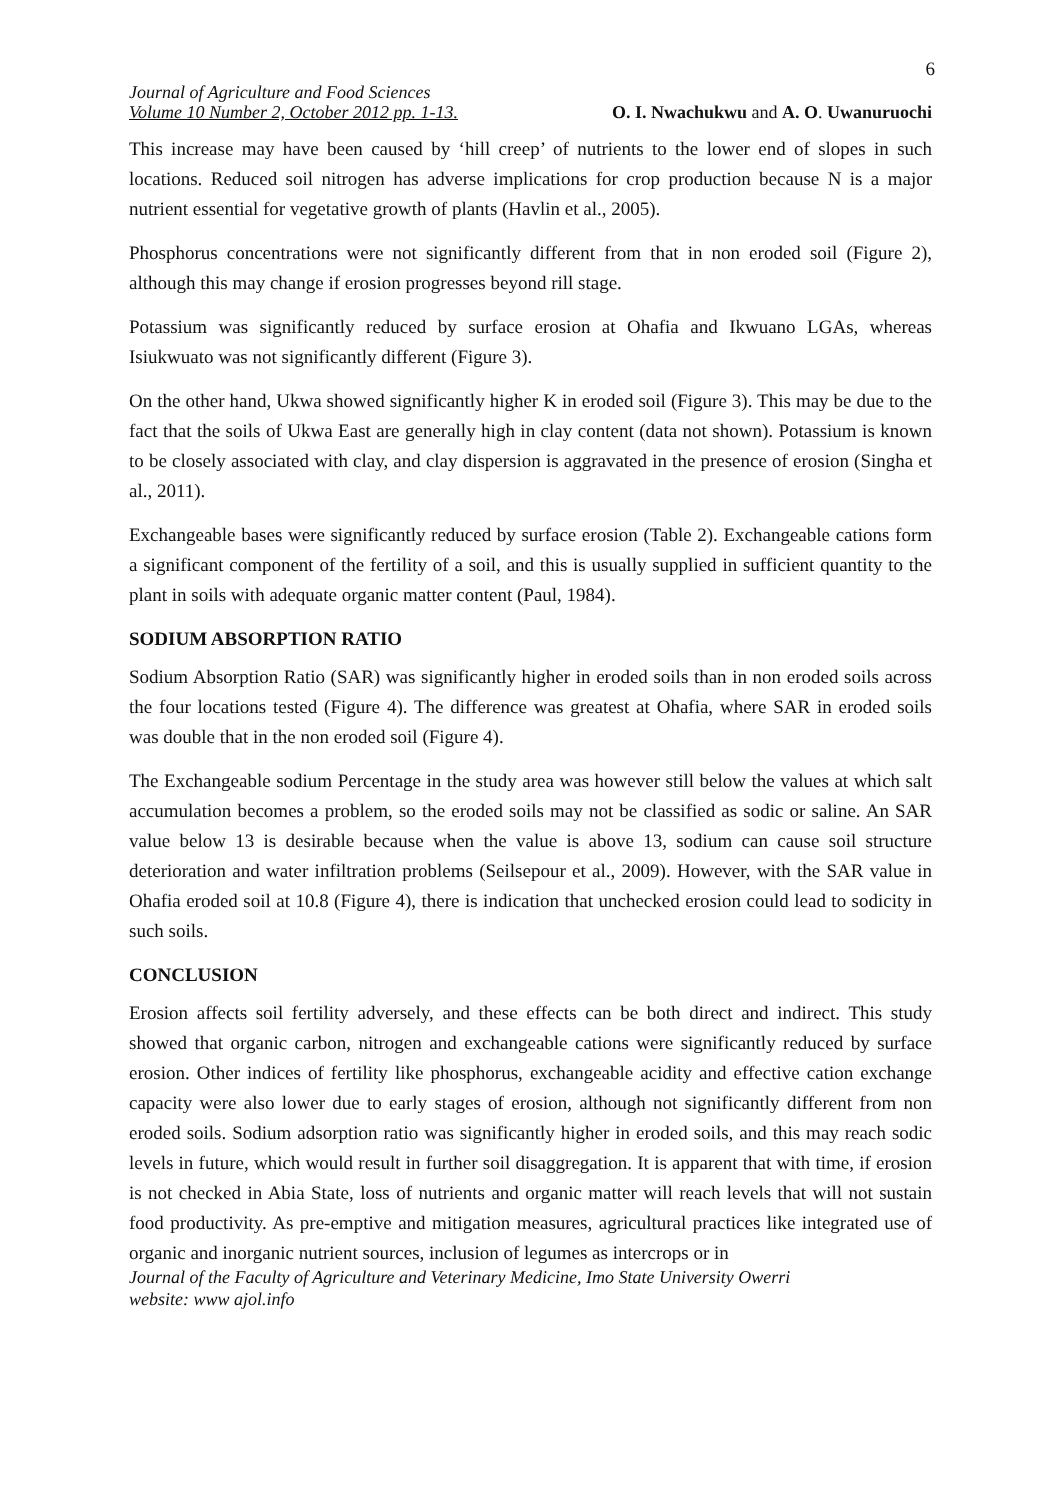6
Journal of Agriculture and Food Sciences
Volume 10 Number 2, October 2012 pp. 1-13.
O. I. Nwachukwu and A. O. Uwanuruochi
This increase may have been caused by ‘hill creep’ of nutrients to the lower end of slopes in such locations. Reduced soil nitrogen has adverse implications for crop production because N is a major nutrient essential for vegetative growth of plants (Havlin et al., 2005).
Phosphorus concentrations were not significantly different from that in non eroded soil (Figure 2), although this may change if erosion progresses beyond rill stage.
Potassium was significantly reduced by surface erosion at Ohafia and Ikwuano LGAs, whereas Isiukwuato was not significantly different (Figure 3).
On the other hand, Ukwa showed significantly higher K in eroded soil (Figure 3). This may be due to the fact that the soils of Ukwa East are generally high in clay content (data not shown). Potassium is known to be closely associated with clay, and clay dispersion is aggravated in the presence of erosion (Singha et al., 2011).
Exchangeable bases were significantly reduced by surface erosion (Table 2). Exchangeable cations form a significant component of the fertility of a soil, and this is usually supplied in sufficient quantity to the plant in soils with adequate organic matter content (Paul, 1984).
SODIUM ABSORPTION RATIO
Sodium Absorption Ratio (SAR) was significantly higher in eroded soils than in non eroded soils across the four locations tested (Figure 4). The difference was greatest at Ohafia, where SAR in eroded soils was double that in the non eroded soil (Figure 4).
The Exchangeable sodium Percentage in the study area was however still below the values at which salt accumulation becomes a problem, so the eroded soils may not be classified as sodic or saline. An SAR value below 13 is desirable because when the value is above 13, sodium can cause soil structure deterioration and water infiltration problems (Seilsepour et al., 2009). However, with the SAR value in Ohafia eroded soil at 10.8 (Figure 4), there is indication that unchecked erosion could lead to sodicity in such soils.
CONCLUSION
Erosion affects soil fertility adversely, and these effects can be both direct and indirect. This study showed that organic carbon, nitrogen and exchangeable cations were significantly reduced by surface erosion. Other indices of fertility like phosphorus, exchangeable acidity and effective cation exchange capacity were also lower due to early stages of erosion, although not significantly different from non eroded soils. Sodium adsorption ratio was significantly higher in eroded soils, and this may reach sodic levels in future, which would result in further soil disaggregation. It is apparent that with time, if erosion is not checked in Abia State, loss of nutrients and organic matter will reach levels that will not sustain food productivity. As pre-emptive and mitigation measures, agricultural practices like integrated use of organic and inorganic nutrient sources, inclusion of legumes as intercrops or in
Journal of the Faculty of Agriculture and Veterinary Medicine, Imo State University Owerri
website: www ajol.info